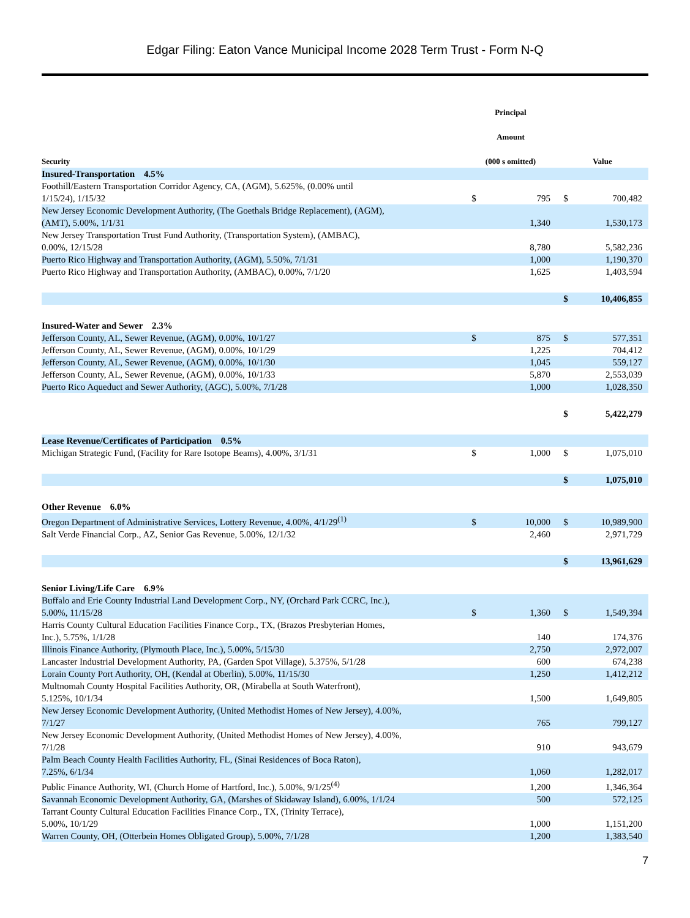Edgar Filing: Eaton Vance Municipal Income 2028 Term Trust - Form N-Q
| | Principal | | | |
| --- | --- | --- | --- | --- |
| | Amount | | | |
| Security | (000 s omitted) | | Value | |
| Insured-Transportation 4.5% | | | | |
| Foothill/Eastern Transportation Corridor Agency, CA, (AGM), 5.625%, (0.00% until 1/15/24), 1/15/32 | $ | 795 | $ | 700,482 |
| New Jersey Economic Development Authority, (The Goethals Bridge Replacement), (AGM), (AMT), 5.00%, 1/1/31 | | 1,340 | | 1,530,173 |
| New Jersey Transportation Trust Fund Authority, (Transportation System), (AMBAC), 0.00%, 12/15/28 | | 8,780 | | 5,582,236 |
| Puerto Rico Highway and Transportation Authority, (AGM), 5.50%, 7/1/31 | | 1,000 | | 1,190,370 |
| Puerto Rico Highway and Transportation Authority, (AMBAC), 0.00%, 7/1/20 | | 1,625 | | 1,403,594 |
| | | | $ | 10,406,855 |
| Insured-Water and Sewer 2.3% | | | | |
| Jefferson County, AL, Sewer Revenue, (AGM), 0.00%, 10/1/27 | $ | 875 | $ | 577,351 |
| Jefferson County, AL, Sewer Revenue, (AGM), 0.00%, 10/1/29 | | 1,225 | | 704,412 |
| Jefferson County, AL, Sewer Revenue, (AGM), 0.00%, 10/1/30 | | 1,045 | | 559,127 |
| Jefferson County, AL, Sewer Revenue, (AGM), 0.00%, 10/1/33 | | 5,870 | | 2,553,039 |
| Puerto Rico Aqueduct and Sewer Authority, (AGC), 5.00%, 7/1/28 | | 1,000 | | 1,028,350 |
| | | | $ | 5,422,279 |
| Lease Revenue/Certificates of Participation 0.5% | | | | |
| Michigan Strategic Fund, (Facility for Rare Isotope Beams), 4.00%, 3/1/31 | $ | 1,000 | $ | 1,075,010 |
| | | | $ | 1,075,010 |
| Other Revenue 6.0% | | | | |
| Oregon Department of Administrative Services, Lottery Revenue, 4.00%, 4/1/29<sup>(1)</sup> | $ | 10,000 | $ | 10,989,900 |
| Salt Verde Financial Corp., AZ, Senior Gas Revenue, 5.00%, 12/1/32 | | 2,460 | | 2,971,729 |
| | | | $ | 13,961,629 |
| Senior Living/Life Care 6.9% | | | | |
| Buffalo and Erie County Industrial Land Development Corp., NY, (Orchard Park CCRC, Inc.), 5.00%, 11/15/28 | $ | 1,360 | $ | 1,549,394 |
| Harris County Cultural Education Facilities Finance Corp., TX, (Brazos Presbyterian Homes, Inc.), 5.75%, 1/1/28 | | 140 | | 174,376 |
| Illinois Finance Authority, (Plymouth Place, Inc.), 5.00%, 5/15/30 | | 2,750 | | 2,972,007 |
| Lancaster Industrial Development Authority, PA, (Garden Spot Village), 5.375%, 5/1/28 | | 600 | | 674,238 |
| Lorain County Port Authority, OH, (Kendal at Oberlin), 5.00%, 11/15/30 | | 1,250 | | 1,412,212 |
| Multnomah County Hospital Facilities Authority, OR, (Mirabella at South Waterfront), 5.125%, 10/1/34 | | 1,500 | | 1,649,805 |
| New Jersey Economic Development Authority, (United Methodist Homes of New Jersey), 4.00%, 7/1/27 | | 765 | | 799,127 |
| New Jersey Economic Development Authority, (United Methodist Homes of New Jersey), 4.00%, 7/1/28 | | 910 | | 943,679 |
| Palm Beach County Health Facilities Authority, FL, (Sinai Residences of Boca Raton), 7.25%, 6/1/34 | | 1,060 | | 1,282,017 |
| Public Finance Authority, WI, (Church Home of Hartford, Inc.), 5.00%, 9/1/25<sup>(4)</sup> | | 1,200 | | 1,346,364 |
| Savannah Economic Development Authority, GA, (Marshes of Skidaway Island), 6.00%, 1/1/24 | | 500 | | 572,125 |
| Tarrant County Cultural Education Facilities Finance Corp., TX, (Trinity Terrace), 5.00%, 10/1/29 | | 1,000 | | 1,151,200 |
| Warren County, OH, (Otterbein Homes Obligated Group), 5.00%, 7/1/28 | | 1,200 | | 1,383,540 |
7